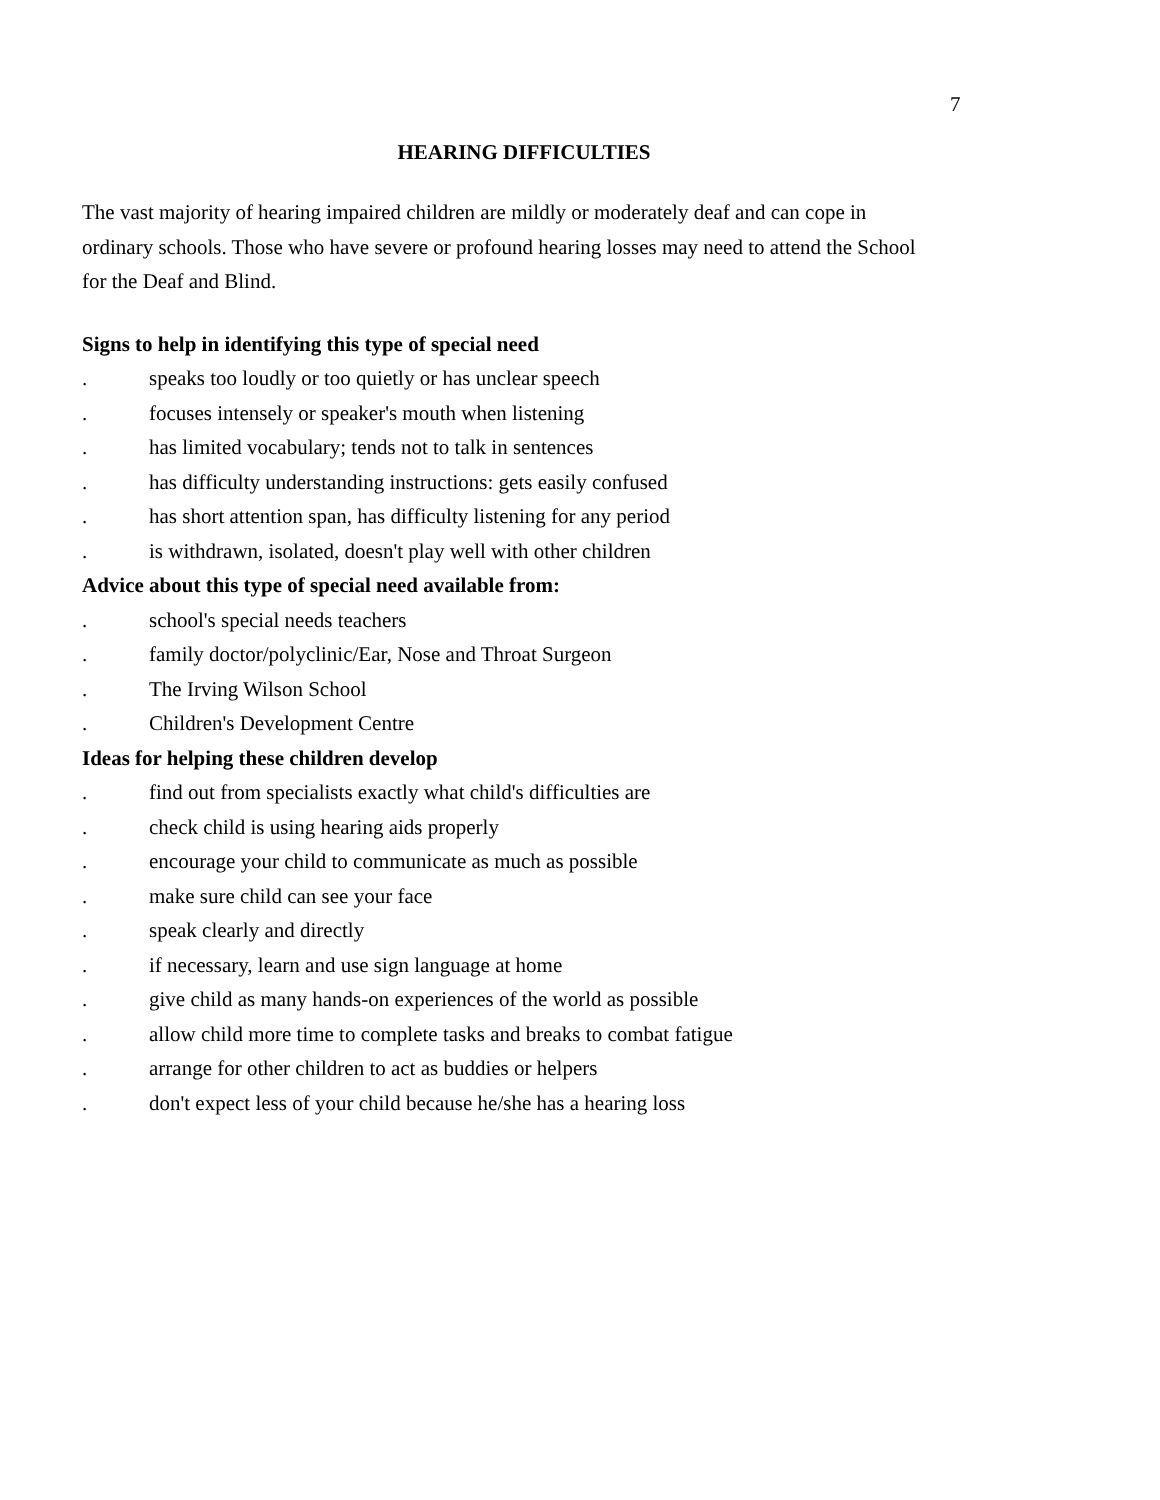7
HEARING DIFFICULTIES
The vast majority of hearing impaired children are mildly or moderately deaf and can cope in ordinary schools. Those who have severe or profound hearing losses may need to attend the School for the Deaf and Blind.
Signs to help in identifying this type of special need
. speaks too loudly or too quietly or has unclear speech
. focuses intensely or speaker's mouth when listening
. has limited vocabulary; tends not to talk in sentences
. has difficulty understanding instructions: gets easily confused
. has short attention span, has difficulty listening for any period
. is withdrawn, isolated, doesn't play well with other children
Advice about this type of special need available from:
. school's special needs teachers
. family doctor/polyclinic/Ear, Nose and Throat Surgeon
. The Irving Wilson School
. Children's Development Centre
Ideas for helping these children develop
. find out from specialists exactly what child's difficulties are
. check child is using hearing aids properly
. encourage your child to communicate as much as possible
. make sure child can see your face
. speak clearly and directly
. if necessary, learn and use sign language at home
. give child as many hands-on experiences of the world as possible
. allow child more time to complete tasks and breaks to combat fatigue
. arrange for other children to act as buddies or helpers
. don't expect less of your child because he/she has a hearing loss